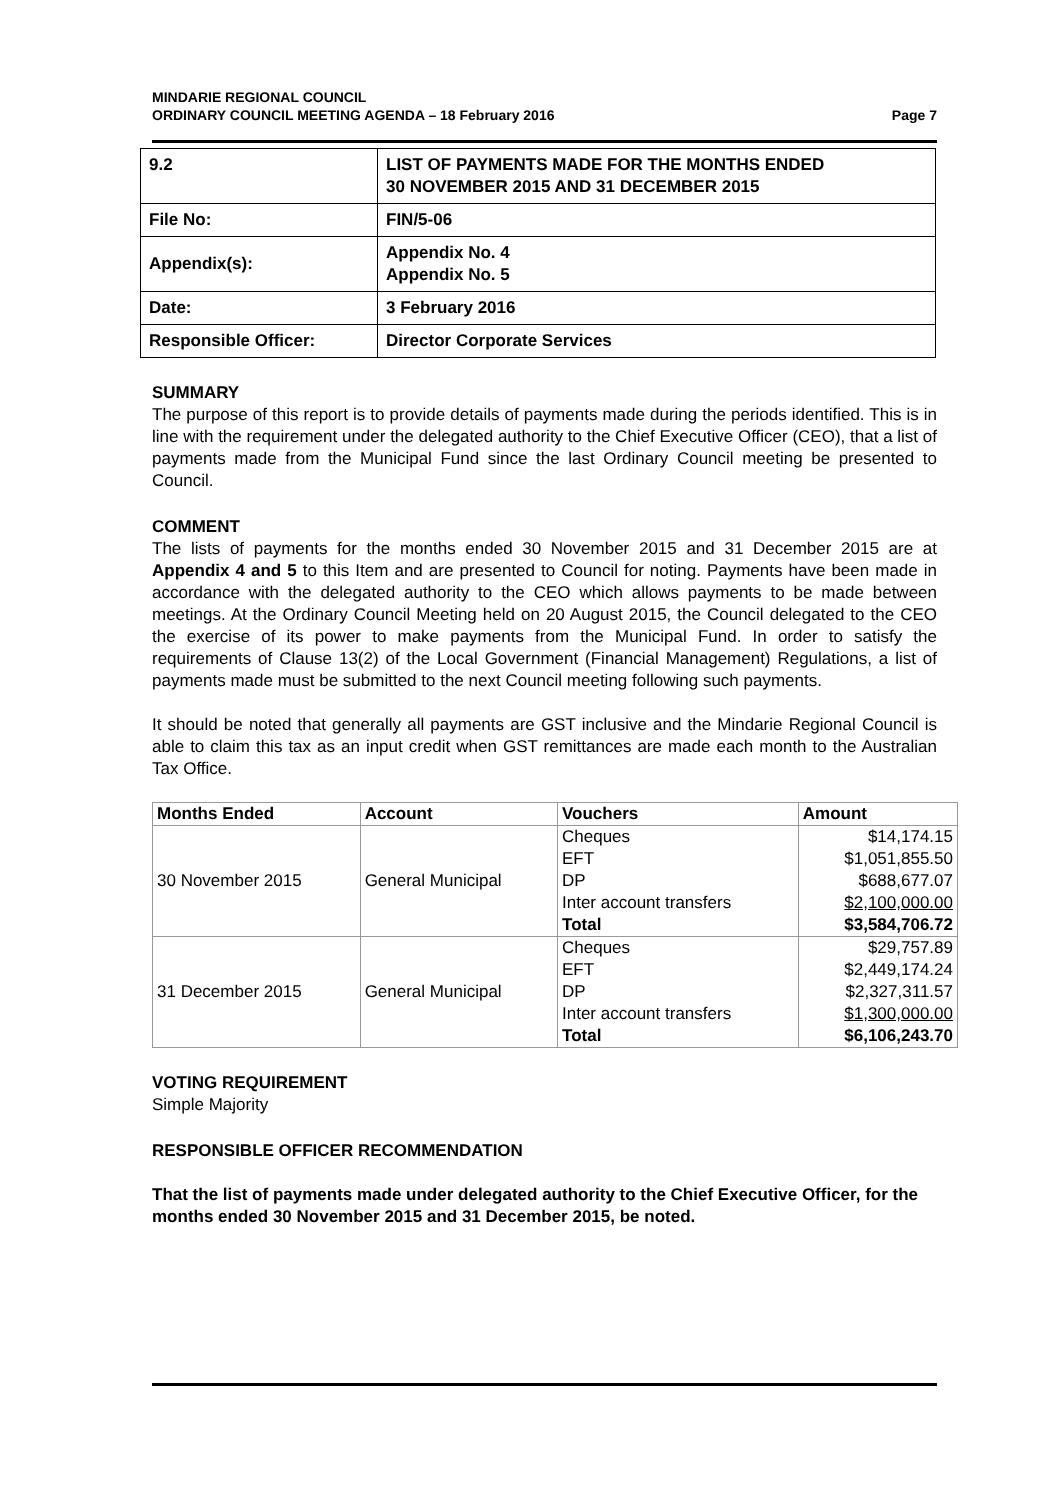MINDARIE REGIONAL COUNCIL
ORDINARY COUNCIL MEETING AGENDA – 18 February 2016 Page 7
| 9.2 | LIST OF PAYMENTS MADE FOR THE MONTHS ENDED 30 NOVEMBER 2015 AND 31 DECEMBER 2015 |
| File No: | FIN/5-06 |
| Appendix(s): | Appendix No. 4 Appendix No. 5 |
| Date: | 3 February 2016 |
| Responsible Officer: | Director Corporate Services |
SUMMARY
The purpose of this report is to provide details of payments made during the periods identified. This is in line with the requirement under the delegated authority to the Chief Executive Officer (CEO), that a list of payments made from the Municipal Fund since the last Ordinary Council meeting be presented to Council.
COMMENT
The lists of payments for the months ended 30 November 2015 and 31 December 2015 are at Appendix 4 and 5 to this Item and are presented to Council for noting. Payments have been made in accordance with the delegated authority to the CEO which allows payments to be made between meetings. At the Ordinary Council Meeting held on 20 August 2015, the Council delegated to the CEO the exercise of its power to make payments from the Municipal Fund. In order to satisfy the requirements of Clause 13(2) of the Local Government (Financial Management) Regulations, a list of payments made must be submitted to the next Council meeting following such payments.
It should be noted that generally all payments are GST inclusive and the Mindarie Regional Council is able to claim this tax as an input credit when GST remittances are made each month to the Australian Tax Office.
| Months Ended | Account | Vouchers | Amount |
| --- | --- | --- | --- |
| 30 November 2015 | General Municipal | Cheques | $14,174.15 |
| | | EFT | $1,051,855.50 |
| | | DP | $688,677.07 |
| | | Inter account transfers | $2,100,000.00 |
| | | Total | $3,584,706.72 |
| 31 December 2015 | General Municipal | Cheques | $29,757.89 |
| | | EFT | $2,449,174.24 |
| | | DP | $2,327,311.57 |
| | | Inter account transfers | $1,300,000.00 |
| | | Total | $6,106,243.70 |
VOTING REQUIREMENT
Simple Majority
RESPONSIBLE OFFICER RECOMMENDATION
That the list of payments made under delegated authority to the Chief Executive Officer, for the months ended 30 November 2015 and 31 December 2015, be noted.